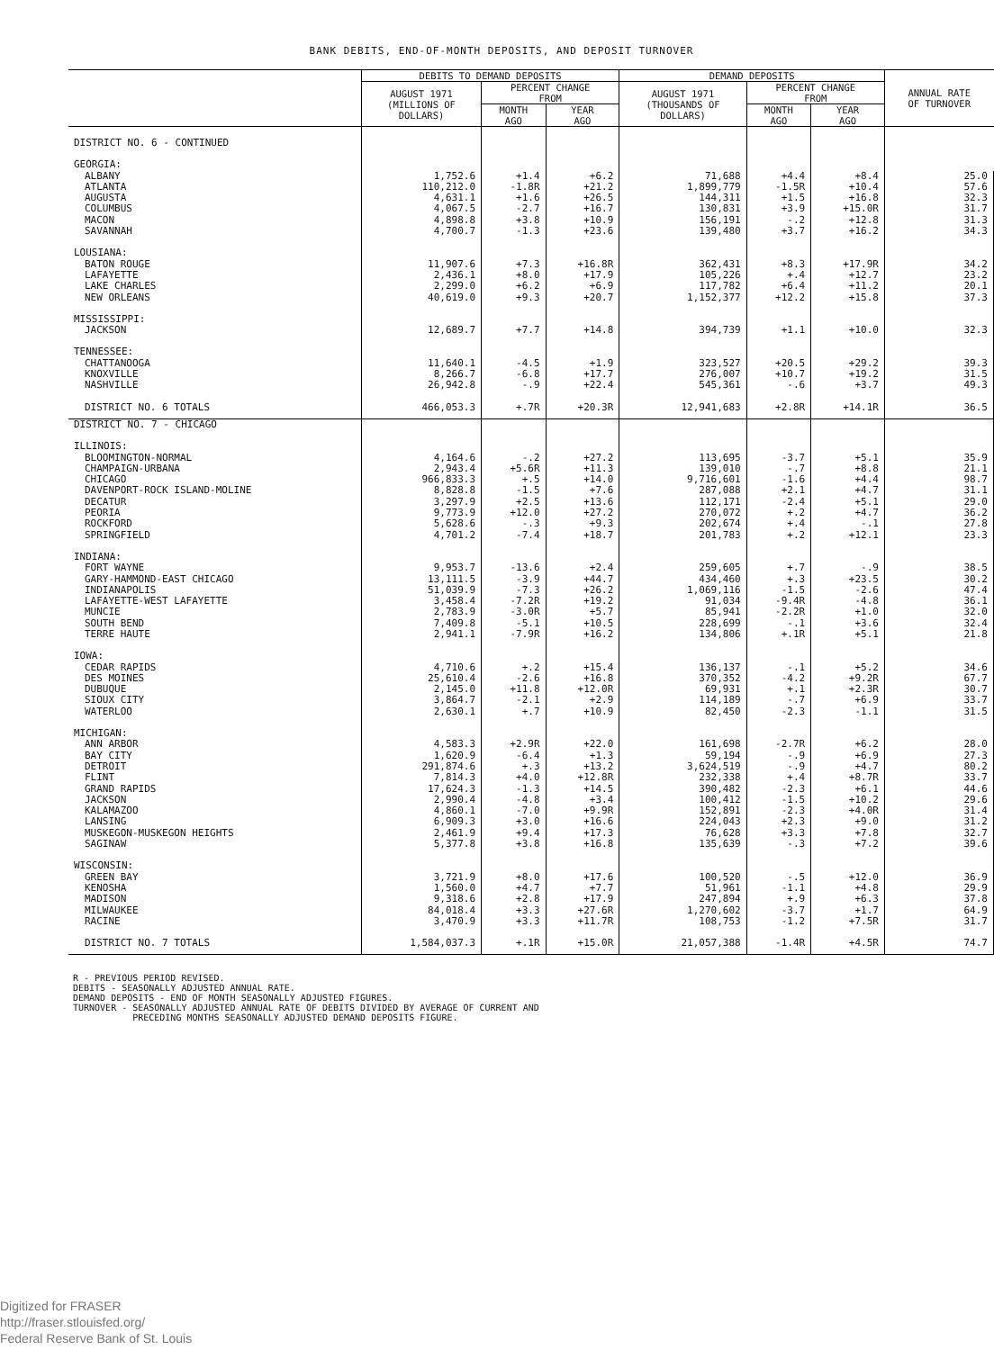BANK DEBITS, END-OF-MONTH DEPOSITS, AND DEPOSIT TURNOVER
| | DEBITS TO DEMAND DEPOSITS | | | DEMAND DEPOSITS | | | ANNUAL RATE OF TURNOVER |
| --- | --- | --- | --- | --- | --- | --- | --- |
| | AUGUST 1971 (MILLIONS OF DOLLARS) | PERCENT CHANGE FROM | | AUGUST 1971 (THOUSANDS OF DOLLARS) | PERCENT CHANGE FROM | | |
| | | MONTH AGO | YEAR AGO | | MONTH AGO | YEAR AGO | |
| DISTRICT NO. 6 - CONTINUED | | | | | | | |
| GEORGIA: | | | | | | | |
| ALBANY | 1,752.6 | +1.4 | +6.2 | 71,688 | +4.4 | +8.4 | 25.0 |
| ATLANTA | 110,212.0 | -1.8R | +21.2 | 1,899,779 | -1.5R | +10.4 | 57.6 |
| AUGUSTA | 4,631.1 | +1.6 | +26.5 | 144,311 | +1.5 | +16.8 | 32.3 |
| COLUMBUS | 4,067.5 | -2.7 | +16.7 | 130,831 | +3.9 | +15.0R | 31.7 |
| MACON | 4,898.8 | +3.8 | +10.9 | 156,191 | -.2 | +12.8 | 31.3 |
| SAVANNAH | 4,700.7 | -1.3 | +23.6 | 139,480 | +3.7 | +16.2 | 34.3 |
| LOUSIANA: | | | | | | | |
| BATON ROUGE | 11,907.6 | +7.3 | +16.8R | 362,431 | +8.3 | +17.9R | 34.2 |
| LAFAYETTE | 2,436.1 | +8.0 | +17.9 | 105,226 | +.4 | +12.7 | 23.2 |
| LAKE CHARLES | 2,299.0 | +6.2 | +6.9 | 117,782 | +6.4 | +11.2 | 20.1 |
| NEW ORLEANS | 40,619.0 | +9.3 | +20.7 | 1,152,377 | +12.2 | +15.8 | 37.3 |
| MISSISSIPPI: | | | | | | | |
| JACKSON | 12,689.7 | +7.7 | +14.8 | 394,739 | +1.1 | +10.0 | 32.3 |
| TENNESSEE: | | | | | | | |
| CHATTANOOGA | 11,640.1 | -4.5 | +1.9 | 323,527 | +20.5 | +29.2 | 39.3 |
| KNOXVILLE | 8,266.7 | -6.8 | +17.7 | 276,007 | +10.7 | +19.2 | 31.5 |
| NASHVILLE | 26,942.8 | -.9 | +22.4 | 545,361 | -.6 | +3.7 | 49.3 |
| DISTRICT NO. 6 TOTALS | 466,053.3 | +.7R | +20.3R | 12,941,683 | +2.8R | +14.1R | 36.5 |
| DISTRICT NO. 7 - CHICAGO | | | | | | | |
| ILLINOIS: | | | | | | | |
| BLOOMINGTON-NORMAL | 4,164.6 | -.2 | +27.2 | 113,695 | -3.7 | +5.1 | 35.9 |
| CHAMPAIGN-URBANA | 2,943.4 | +5.6R | +11.3 | 139,010 | -.7 | +8.8 | 21.1 |
| CHICAGO | 966,833.3 | +.5 | +14.0 | 9,716,601 | -1.6 | +4.4 | 98.7 |
| DAVENPORT-ROCK ISLAND-MOLINE | 8,828.8 | -1.5 | +7.6 | 287,088 | +2.1 | +4.7 | 31.1 |
| DECATUR | 3,297.9 | +2.5 | +13.6 | 112,171 | -2.4 | +5.1 | 29.0 |
| PEORIA | 9,773.9 | +12.0 | +27.2 | 270,072 | +.2 | +4.7 | 36.2 |
| ROCKFORD | 5,628.6 | -.3 | +9.3 | 202,674 | +.4 | -.1 | 27.8 |
| SPRINGFIELD | 4,701.2 | -7.4 | +18.7 | 201,783 | +.2 | +12.1 | 23.3 |
| INDIANA: | | | | | | | |
| FORT WAYNE | 9,953.7 | -13.6 | +2.4 | 259,605 | +.7 | -.9 | 38.5 |
| GARY-HAMMOND-EAST CHICAGO | 13,111.5 | -3.9 | +44.7 | 434,460 | +.3 | +23.5 | 30.2 |
| INDIANAPOLIS | 51,039.9 | -7.3 | +26.2 | 1,069,116 | -1.5 | -2.6 | 47.4 |
| LAFAYETTE-WEST LAFAYETTE | 3,458.4 | -7.2R | +19.2 | 91,034 | -9.4R | -4.8 | 36.1 |
| MUNCIE | 2,783.9 | -3.0R | +5.7 | 85,941 | -2.2R | +1.0 | 32.0 |
| SOUTH BEND | 7,409.8 | -5.1 | +10.5 | 228,699 | -.1 | +3.6 | 32.4 |
| TERRE HAUTE | 2,941.1 | -7.9R | +16.2 | 134,806 | +.1R | +5.1 | 21.8 |
| IOWA: | | | | | | | |
| CEDAR RAPIDS | 4,710.6 | +.2 | +15.4 | 136,137 | -.1 | +5.2 | 34.6 |
| DES MOINES | 25,610.4 | -2.6 | +16.8 | 370,352 | -4.2 | +9.2R | 67.7 |
| DUBUQUE | 2,145.0 | +11.8 | +12.0R | 69,931 | +.1 | +2.3R | 30.7 |
| SIOUX CITY | 3,864.7 | -2.1 | +2.9 | 114,189 | -.7 | +6.9 | 33.7 |
| WATERLOO | 2,630.1 | +.7 | +10.9 | 82,450 | -2.3 | -1.1 | 31.5 |
| MICHIGAN: | | | | | | | |
| ANN ARBOR | 4,583.3 | +2.9R | +22.0 | 161,698 | -2.7R | +6.2 | 28.0 |
| BAY CITY | 1,620.9 | -6.4 | +1.3 | 59,194 | -.9 | +6.9 | 27.3 |
| DETROIT | 291,874.6 | +.3 | +13.2 | 3,624,519 | -.9 | +4.7 | 80.2 |
| FLINT | 7,814.3 | +4.0 | +12.8R | 232,338 | +.4 | +8.7R | 33.7 |
| GRAND RAPIDS | 17,624.3 | -1.3 | +14.5 | 390,482 | -2.3 | +6.1 | 44.6 |
| JACKSON | 2,990.4 | -4.8 | +3.4 | 100,412 | -1.5 | +10.2 | 29.6 |
| KALAMAZOO | 4,860.1 | -7.0 | +9.9R | 152,891 | -2.3 | +4.0R | 31.4 |
| LANSING | 6,909.3 | +3.0 | +16.6 | 224,043 | +2.3 | +9.0 | 31.2 |
| MUSKEGON-MUSKEGON HEIGHTS | 2,461.9 | +9.4 | +17.3 | 76,628 | +3.3 | +7.8 | 32.7 |
| SAGINAW | 5,377.8 | +3.8 | +16.8 | 135,639 | -.3 | +7.2 | 39.6 |
| WISCONSIN: | | | | | | | |
| GREEN BAY | 3,721.9 | +8.0 | +17.6 | 100,520 | -.5 | +12.0 | 36.9 |
| KENOSHA | 1,560.0 | +4.7 | +7.7 | 51,961 | -1.1 | +4.8 | 29.9 |
| MADISON | 9,318.6 | +2.8 | +17.9 | 247,894 | +.9 | +6.3 | 37.8 |
| MILWAUKEE | 84,018.4 | +3.3 | +27.6R | 1,270,602 | -3.7 | +1.7 | 64.9 |
| RACINE | 3,470.9 | +3.3 | +11.7R | 108,753 | -1.2 | +7.5R | 31.7 |
| DISTRICT NO. 7 TOTALS | 1,584,037.3 | +.1R | +15.0R | 21,057,388 | -1.4R | +4.5R | 74.7 |
R - PREVIOUS PERIOD REVISED. DEBITS - SEASONALLY ADJUSTED ANNUAL RATE. DEMAND DEPOSITS - END OF MONTH SEASONALLY ADJUSTED FIGURES. TURNOVER - SEASONALLY ADJUSTED ANNUAL RATE OF DEBITS DIVIDED BY AVERAGE OF CURRENT AND PRECEDING MONTHS SEASONALLY ADJUSTED DEMAND DEPOSITS FIGURE.
Digitized for FRASER
http://fraser.stlouisfed.org/
Federal Reserve Bank of St. Louis